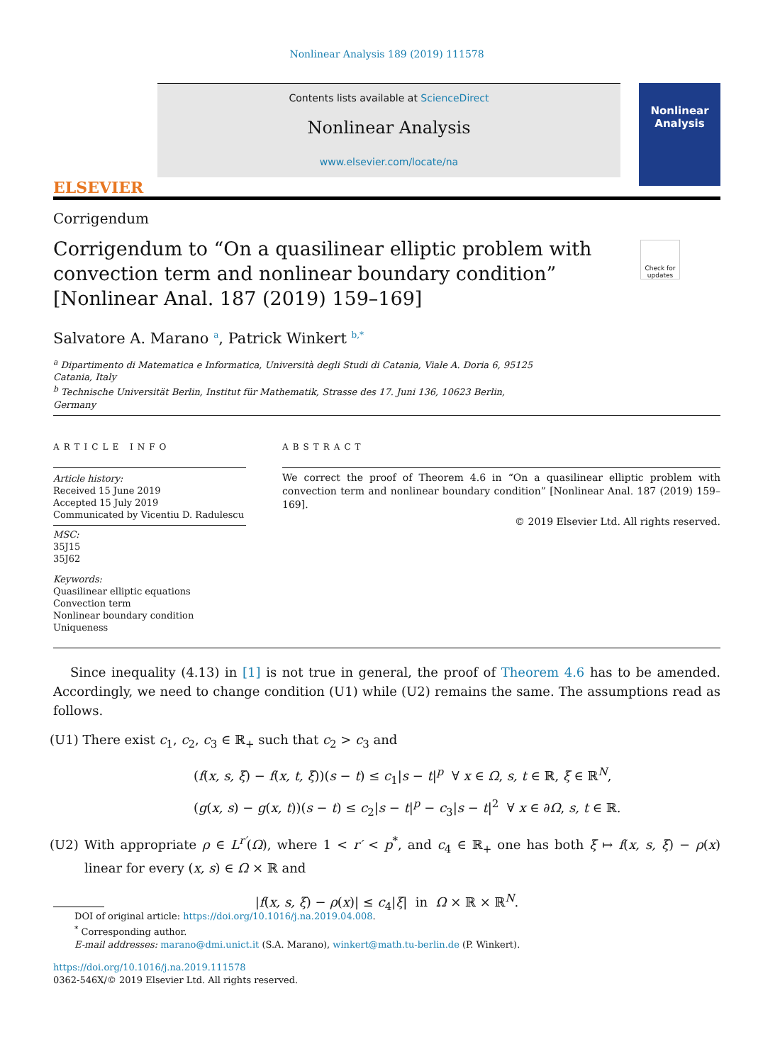Nonlinear Analysis 189 (2019) 111578
ELSEVIER
Contents lists available at ScienceDirect
Nonlinear Analysis
www.elsevier.com/locate/na
Nonlinear Analysis
Corrigendum
Corrigendum to “On a quasilinear elliptic problem with convection term and nonlinear boundary condition” [Nonlinear Anal. 187 (2019) 159–169]
Check for updates
Salvatore A. Marano <sup>a</sup>, Patrick Winkert <sup>b,*</sup>
<sup>a</sup> Dipartimento di Matematica e Informatica, Università degli Studi di Catania, Viale A. Doria 6, 95125 Catania, Italy
<sup>b</sup> Technische Universität Berlin, Institut für Mathematik, Strasse des 17. Juni 136, 10623 Berlin, Germany
ARTICLE INFO
Article history:
Received 15 June 2019
Accepted 15 July 2019
Communicated by Vicentiu D. Radulescu
MSC:
35J15
35J62
Keywords:
Quasilinear elliptic equations
Convection term
Nonlinear boundary condition
Uniqueness
ABSTRACT
We correct the proof of Theorem 4.6 in “On a quasilinear elliptic problem with convection term and nonlinear boundary condition” [Nonlinear Anal. 187 (2019) 159–169].
© 2019 Elsevier Ltd. All rights reserved.
Since inequality (4.13) in [1] is not true in general, the proof of Theorem 4.6 has to be amended. Accordingly, we need to change condition (U1) while (U2) remains the same. The assumptions read as follows.
(U1) There exist c<sub>1</sub>, c<sub>2</sub>, c<sub>3</sub> ∈ ℝ<sub>+</sub> such that c<sub>2</sub> > c<sub>3</sub> and
(f(x, s, ξ) − f(x, t, ξ))(s − t) ≤ c<sub>1</sub>|s − t|<sup>p</sup> ∀ x ∈ Ω, s, t ∈ ℝ, ξ ∈ ℝ<sup>N</sup>,
(g(x, s) − g(x, t))(s − t) ≤ c<sub>2</sub>|s − t|<sup>p</sup> − c<sub>3</sub>|s − t|<sup>2</sup> ∀ x ∈ ∂Ω, s, t ∈ ℝ.
(U2) With appropriate ρ ∈ L<sup>r′</sup>(Ω), where 1 < r′ < p<sup>*</sup>, and c<sub>4</sub> ∈ ℝ<sub>+</sub> one has both ξ ↦ f(x, s, ξ) − ρ(x) linear for every (x, s) ∈ Ω × ℝ and
|f(x, s, ξ) − ρ(x)| ≤ c<sub>4</sub>|ξ| in Ω × ℝ × ℝ<sup>N</sup>.
DOI of original article: https://doi.org/10.1016/j.na.2019.04.008.
<sup>*</sup> Corresponding author.
E-mail addresses: marano@dmi.unict.it (S.A. Marano), winkert@math.tu-berlin.de (P. Winkert).
https://doi.org/10.1016/j.na.2019.111578
0362-546X/© 2019 Elsevier Ltd. All rights reserved.